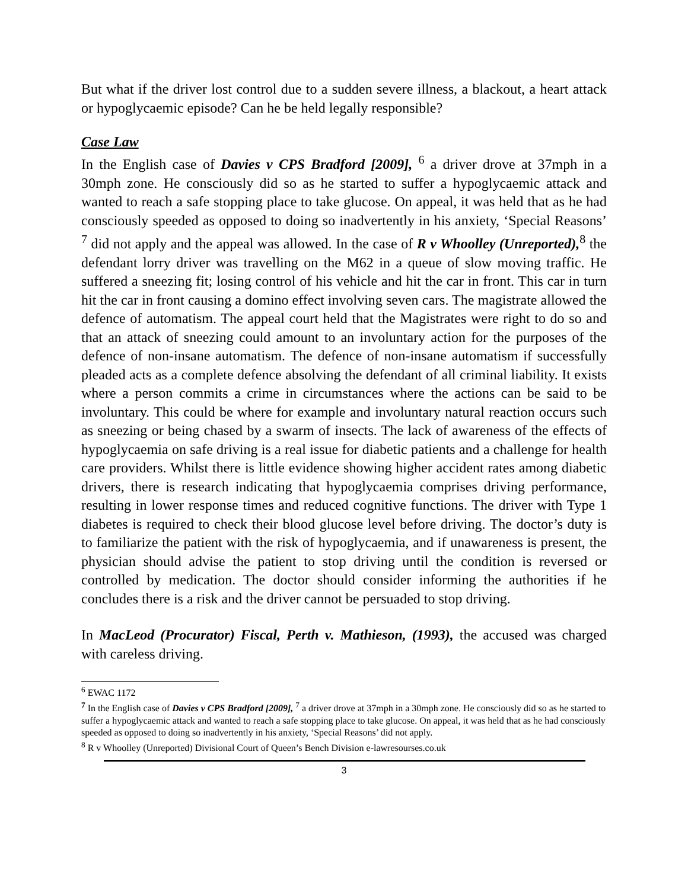But what if the driver lost control due to a sudden severe illness, a blackout, a heart attack or hypoglycaemic episode? Can he be held legally responsible?
Case Law
In the English case of Davies v CPS Bradford [2009], <sup>6</sup> a driver drove at 37mph in a 30mph zone. He consciously did so as he started to suffer a hypoglycaemic attack and wanted to reach a safe stopping place to take glucose. On appeal, it was held that as he had consciously speeded as opposed to doing so inadvertently in his anxiety, ‘Special Reasons’ <sup>7</sup> did not apply and the appeal was allowed. In the case of R v Whoolley (Unreported),<sup>8</sup> the defendant lorry driver was travelling on the M62 in a queue of slow moving traffic. He suffered a sneezing fit; losing control of his vehicle and hit the car in front. This car in turn hit the car in front causing a domino effect involving seven cars. The magistrate allowed the defence of automatism. The appeal court held that the Magistrates were right to do so and that an attack of sneezing could amount to an involuntary action for the purposes of the defence of non-insane automatism. The defence of non-insane automatism if successfully pleaded acts as a complete defence absolving the defendant of all criminal liability. It exists where a person commits a crime in circumstances where the actions can be said to be involuntary. This could be where for example and involuntary natural reaction occurs such as sneezing or being chased by a swarm of insects. The lack of awareness of the effects of hypoglycaemia on safe driving is a real issue for diabetic patients and a challenge for health care providers. Whilst there is little evidence showing higher accident rates among diabetic drivers, there is research indicating that hypoglycaemia comprises driving performance, resulting in lower response times and reduced cognitive functions. The driver with Type 1 diabetes is required to check their blood glucose level before driving. The doctor’s duty is to familiarize the patient with the risk of hypoglycaemia, and if unawareness is present, the physician should advise the patient to stop driving until the condition is reversed or controlled by medication. The doctor should consider informing the authorities if he concludes there is a risk and the driver cannot be persuaded to stop driving.
In MacLeod (Procurator) Fiscal, Perth v. Mathieson, (1993), the accused was charged with careless driving.
<sup>6</sup> EWAC 1172
<sup>7</sup> In the English case of Davies v CPS Bradford [2009], <sup>7</sup> a driver drove at 37mph in a 30mph zone. He consciously did so as he started to suffer a hypoglycaemic attack and wanted to reach a safe stopping place to take glucose. On appeal, it was held that as he had consciously speeded as opposed to doing so inadvertently in his anxiety, ‘Special Reasons’ did not apply.
<sup>8</sup> R v Whoolley (Unreported) Divisional Court of Queen’s Bench Division e-lawresourses.co.uk
3